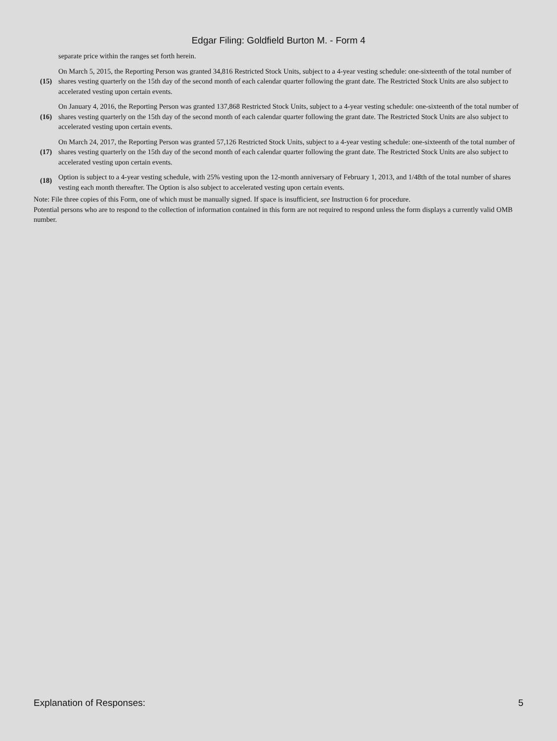Edgar Filing: Goldfield Burton M. - Form 4
| | separate price within the ranges set forth herein. |
| (15) | On March 5, 2015, the Reporting Person was granted 34,816 Restricted Stock Units, subject to a 4-year vesting schedule: one-sixteenth of the total number of shares vesting quarterly on the 15th day of the second month of each calendar quarter following the grant date. The Restricted Stock Units are also subject to accelerated vesting upon certain events. |
| (16) | On January 4, 2016, the Reporting Person was granted 137,868 Restricted Stock Units, subject to a 4-year vesting schedule: one-sixteenth of the total number of shares vesting quarterly on the 15th day of the second month of each calendar quarter following the grant date. The Restricted Stock Units are also subject to accelerated vesting upon certain events. |
| (17) | On March 24, 2017, the Reporting Person was granted 57,126 Restricted Stock Units, subject to a 4-year vesting schedule: one-sixteenth of the total number of shares vesting quarterly on the 15th day of the second month of each calendar quarter following the grant date. The Restricted Stock Units are also subject to accelerated vesting upon certain events. |
| (18) | Option is subject to a 4-year vesting schedule, with 25% vesting upon the 12-month anniversary of February 1, 2013, and 1/48th of the total number of shares vesting each month thereafter. The Option is also subject to accelerated vesting upon certain events. |
Note: File three copies of this Form, one of which must be manually signed. If space is insufficient, see Instruction 6 for procedure.
Potential persons who are to respond to the collection of information contained in this form are not required to respond unless the form displays a currently valid OMB number.
Explanation of Responses: 5